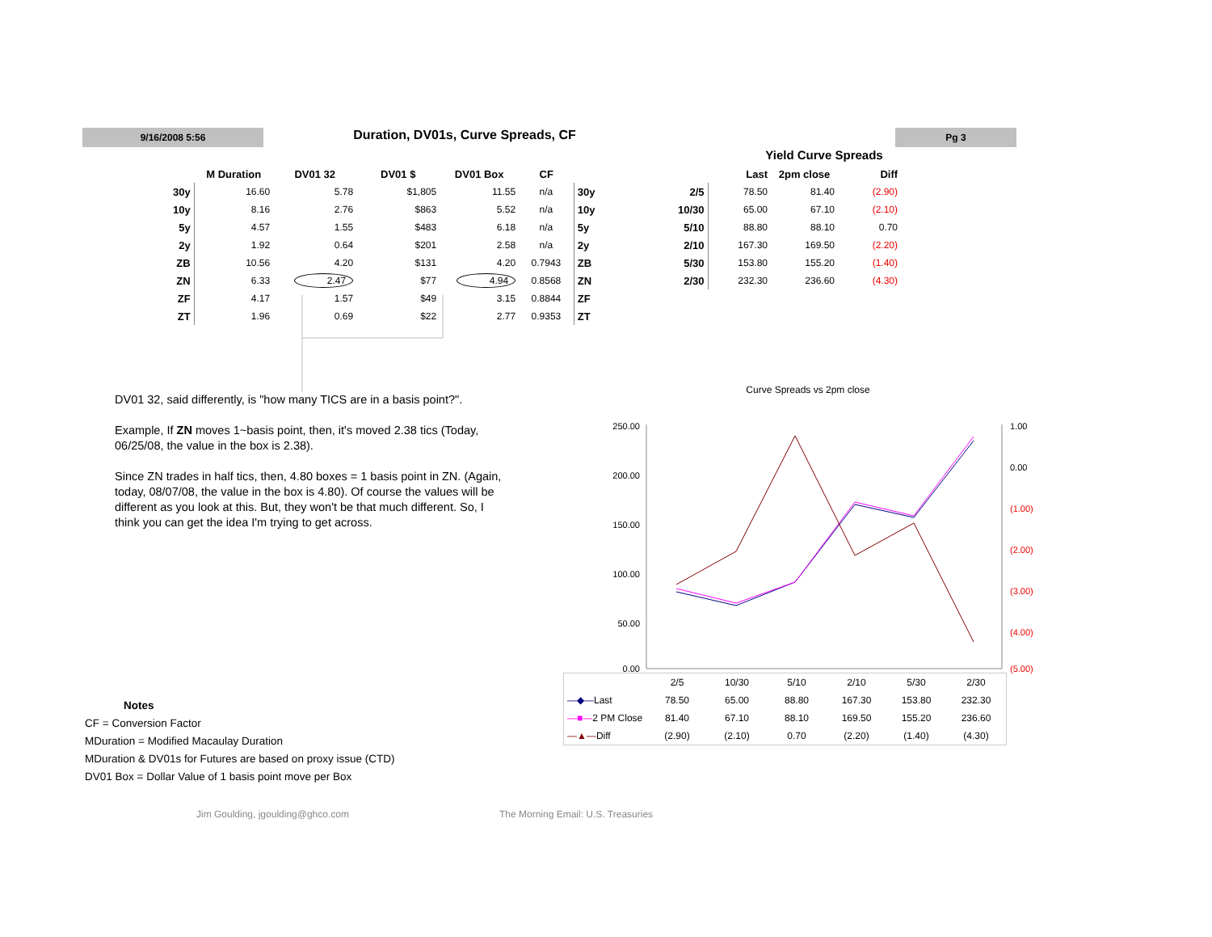9/16/2008 5:56 Duration, DV01s, Curve Spreads, CF Pg 3
| | M Duration | DV01 32 | DV01 $ | DV01 Box | CF | |
| --- | --- | --- | --- | --- | --- | --- |
| 30y | 16.60 | 5.78 | $1,805 | 11.55 | n/a | 30y |
| 10y | 8.16 | 2.76 | $863 | 5.52 | n/a | 10y |
| 5y | 4.57 | 1.55 | $483 | 6.18 | n/a | 5y |
| 2y | 1.92 | 0.64 | $201 | 2.58 | n/a | 2y |
| ZB | 10.56 | 4.20 | $131 | 4.20 | 0.7943 | ZB |
| ZN | 6.33 | 2.47 | $77 | 4.94 | 0.8568 | ZN |
| ZF | 4.17 | 1.57 | $49 | 3.15 | 0.8844 | ZF |
| ZT | 1.96 | 0.69 | $22 | 2.77 | 0.9353 | ZT |
Yield Curve Spreads
| | Last | 2pm close | Diff |
| --- | --- | --- | --- |
| 2/5 | 78.50 | 81.40 | (2.90) |
| 10/30 | 65.00 | 67.10 | (2.10) |
| 5/10 | 88.80 | 88.10 | 0.70 |
| 2/10 | 167.30 | 169.50 | (2.20) |
| 5/30 | 153.80 | 155.20 | (1.40) |
| 2/30 | 232.30 | 236.60 | (4.30) |
DV01 32, said differently, is "how many TICS are in a basis point?".
Example, If ZN moves 1~basis point, then, it's moved 2.38 tics (Today, 06/25/08, the value in the box is 2.38).
Since ZN trades in half tics, then, 4.80 boxes = 1 basis point in ZN. (Again, today, 08/07/08, the value in the box is 4.80). Of course the values will be different as you look at this. But, they won't be that much different. So, I think you can get the idea I'm trying to get across.
Curve Spreads vs 2pm close
250.00
200.00
150.00
100.00
50.00
0.00
1.00
0.00
(1.00)
(2.00)
(3.00)
(4.00)
(5.00)
| | 2/5 | 10/30 | 5/10 | 2/10 | 5/30 | 2/30 |
| —◆— Last | 78.50 | 65.00 | 88.80 | 167.30 | 153.80 | 232.30 |
| —■— 2 PM Close | 81.40 | 67.10 | 88.10 | 169.50 | 155.20 | 236.60 |
| —▲— Diff | (2.90) | (2.10) | 0.70 | (2.20) | (1.40) | (4.30) |
Notes
CF = Conversion Factor
MDuration = Modified Macaulay Duration
MDuration & DV01s for Futures are based on proxy issue (CTD)
DV01 Box = Dollar Value of 1 basis point move per Box
Jim Goulding, jgoulding@ghco.com
The Morning Email: U.S. Treasuries